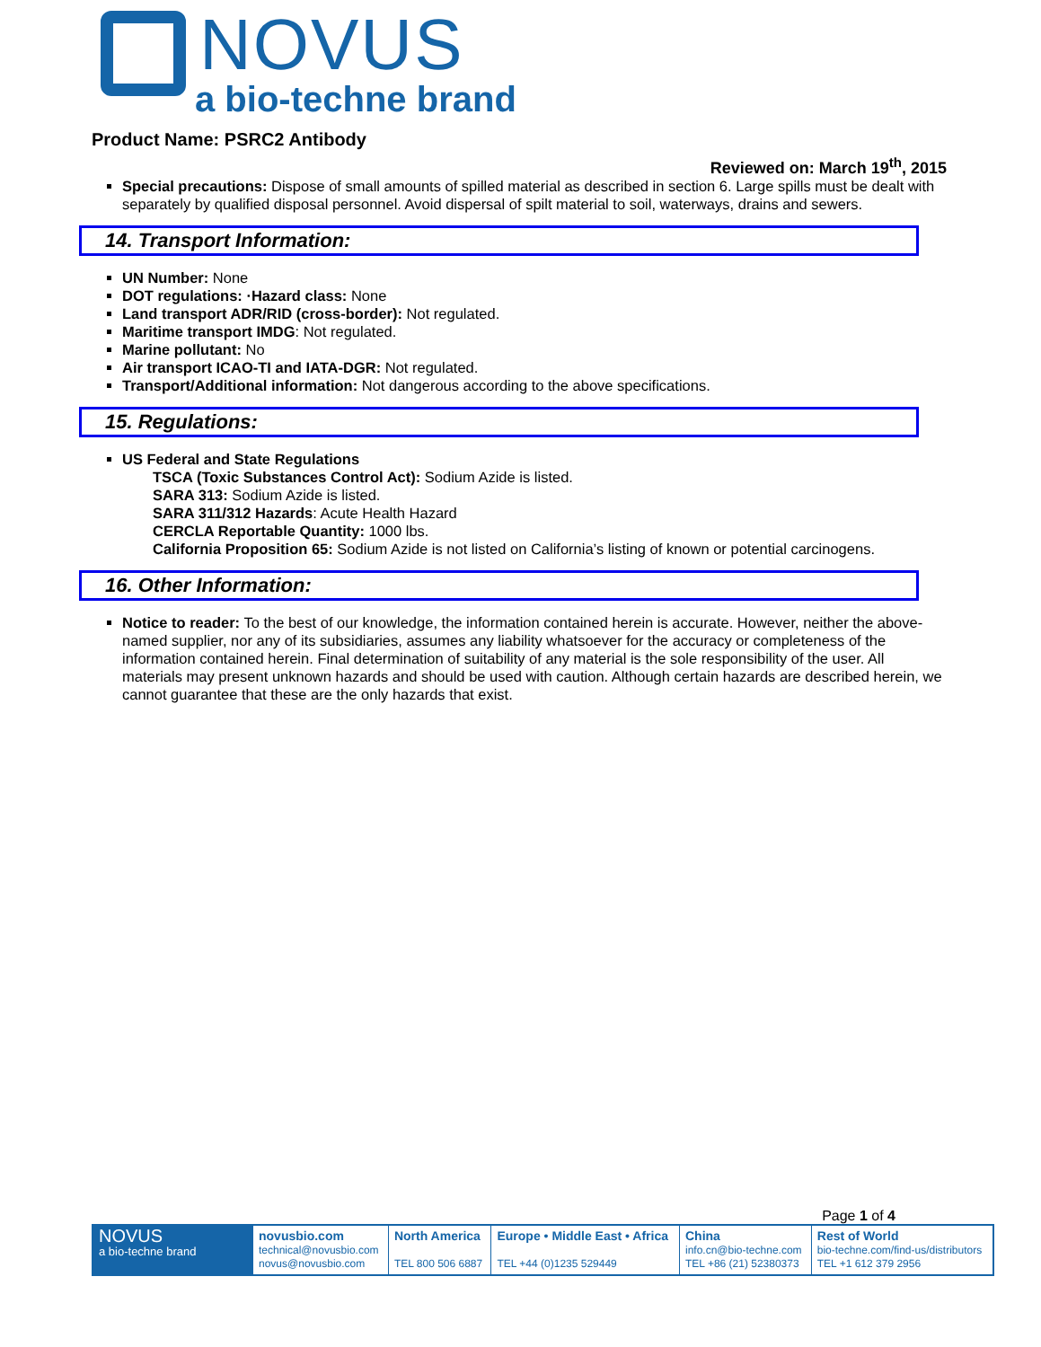NOVUS
a bio-techne brand
Product Name: PSRC2 Antibody
Reviewed on: March 19<sup>th</sup>, 2015
Special precautions: Dispose of small amounts of spilled material as described in section 6. Large spills must be dealt with separately by qualified disposal personnel. Avoid dispersal of spilt material to soil, waterways, drains and sewers.
14. Transport Information:
UN Number: None
DOT regulations: ·Hazard class: None
Land transport ADR/RID (cross-border): Not regulated.
Maritime transport IMDG: Not regulated.
Marine pollutant: No
Air transport ICAO-TI and IATA-DGR: Not regulated.
Transport/Additional information: Not dangerous according to the above specifications.
15. Regulations:
US Federal and State Regulations
TSCA (Toxic Substances Control Act): Sodium Azide is listed.
SARA 313: Sodium Azide is listed.
SARA 311/312 Hazards: Acute Health Hazard
CERCLA Reportable Quantity: 1000 lbs.
California Proposition 65: Sodium Azide is not listed on California’s listing of known or potential carcinogens.
16. Other Information:
Notice to reader: To the best of our knowledge, the information contained herein is accurate. However, neither the above-named supplier, nor any of its subsidiaries, assumes any liability whatsoever for the accuracy or completeness of the information contained herein. Final determination of suitability of any material is the sole responsibility of the user. All materials may present unknown hazards and should be used with caution. Although certain hazards are described herein, we cannot guarantee that these are the only hazards that exist.
Page 1 of 4
| NOVUS a bio-techne brand | novusbio.com technical@novusbio.com novus@novusbio.com | North America TEL 800 506 6887 | Europe • Middle East • Africa TEL +44 (0)1235 529449 | China info.cn@bio-techne.com TEL +86 (21) 52380373 | Rest of World bio-techne.com/find-us/distributors TEL +1 612 379 2956 |